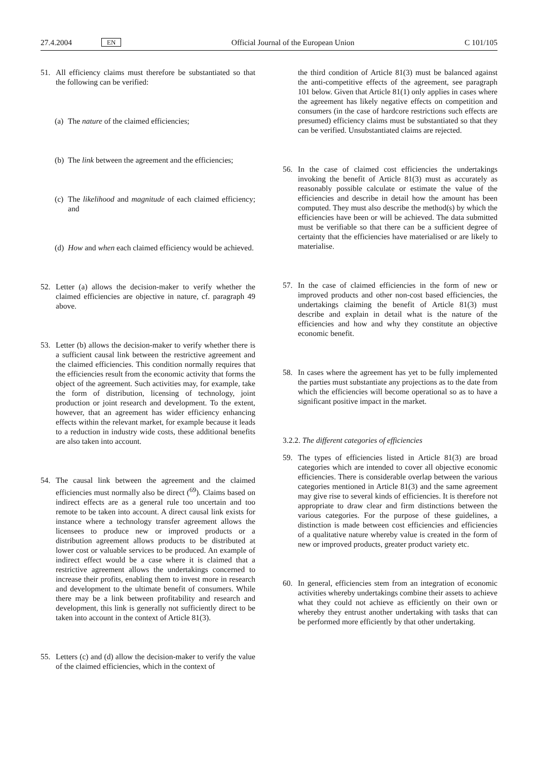27.4.2004 EN Official Journal of the European Union C 101/105
51. All efficiency claims must therefore be substantiated so that the following can be verified:
(a) The nature of the claimed efficiencies;
(b) The link between the agreement and the efficiencies;
(c) The likelihood and magnitude of each claimed efficiency; and
(d) How and when each claimed efficiency would be achieved.
52. Letter (a) allows the decision-maker to verify whether the claimed efficiencies are objective in nature, cf. paragraph 49 above.
53. Letter (b) allows the decision-maker to verify whether there is a sufficient causal link between the restrictive agreement and the claimed efficiencies. This condition normally requires that the efficiencies result from the economic activity that forms the object of the agreement. Such activities may, for example, take the form of distribution, licensing of technology, joint production or joint research and development. To the extent, however, that an agreement has wider efficiency enhancing effects within the relevant market, for example because it leads to a reduction in industry wide costs, these additional benefits are also taken into account.
54. The causal link between the agreement and the claimed efficiencies must normally also be direct (<sup>69</sup>). Claims based on indirect effects are as a general rule too uncertain and too remote to be taken into account. A direct causal link exists for instance where a technology transfer agreement allows the licensees to produce new or improved products or a distribution agreement allows products to be distributed at lower cost or valuable services to be produced. An example of indirect effect would be a case where it is claimed that a restrictive agreement allows the undertakings concerned to increase their profits, enabling them to invest more in research and development to the ultimate benefit of consumers. While there may be a link between profitability and research and development, this link is generally not sufficiently direct to be taken into account in the context of Article 81(3).
55. Letters (c) and (d) allow the decision-maker to verify the value of the claimed efficiencies, which in the context of
the third condition of Article 81(3) must be balanced against the anti-competitive effects of the agreement, see paragraph 101 below. Given that Article 81(1) only applies in cases where the agreement has likely negative effects on competition and consumers (in the case of hardcore restrictions such effects are presumed) efficiency claims must be substantiated so that they can be verified. Unsubstantiated claims are rejected.
56. In the case of claimed cost efficiencies the undertakings invoking the benefit of Article 81(3) must as accurately as reasonably possible calculate or estimate the value of the efficiencies and describe in detail how the amount has been computed. They must also describe the method(s) by which the efficiencies have been or will be achieved. The data submitted must be verifiable so that there can be a sufficient degree of certainty that the efficiencies have materialised or are likely to materialise.
57. In the case of claimed efficiencies in the form of new or improved products and other non-cost based efficiencies, the undertakings claiming the benefit of Article 81(3) must describe and explain in detail what is the nature of the efficiencies and how and why they constitute an objective economic benefit.
58. In cases where the agreement has yet to be fully implemented the parties must substantiate any projections as to the date from which the efficiencies will become operational so as to have a significant positive impact in the market.
3.2.2. The different categories of efficiencies
59. The types of efficiencies listed in Article 81(3) are broad categories which are intended to cover all objective economic efficiencies. There is considerable overlap between the various categories mentioned in Article 81(3) and the same agreement may give rise to several kinds of efficiencies. It is therefore not appropriate to draw clear and firm distinctions between the various categories. For the purpose of these guidelines, a distinction is made between cost efficiencies and efficiencies of a qualitative nature whereby value is created in the form of new or improved products, greater product variety etc.
60. In general, efficiencies stem from an integration of economic activities whereby undertakings combine their assets to achieve what they could not achieve as efficiently on their own or whereby they entrust another undertaking with tasks that can be performed more efficiently by that other undertaking.